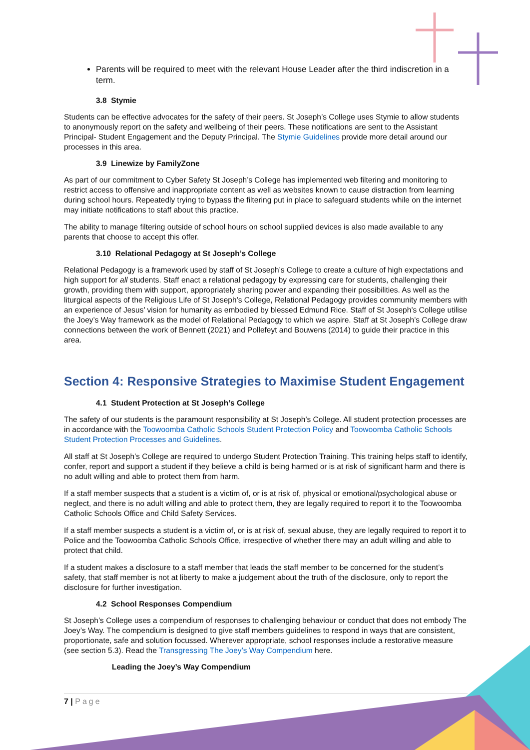Parents will be required to meet with the relevant House Leader after the third indiscretion in a term.
3.8 Stymie
Students can be effective advocates for the safety of their peers. St Joseph’s College uses Stymie to allow students to anonymously report on the safety and wellbeing of their peers. These notifications are sent to the Assistant Principal- Student Engagement and the Deputy Principal. The Stymie Guidelines provide more detail around our processes in this area.
3.9 Linewize by FamilyZone
As part of our commitment to Cyber Safety St Joseph’s College has implemented web filtering and monitoring to restrict access to offensive and inappropriate content as well as websites known to cause distraction from learning during school hours. Repeatedly trying to bypass the filtering put in place to safeguard students while on the internet may initiate notifications to staff about this practice.
The ability to manage filtering outside of school hours on school supplied devices is also made available to any parents that choose to accept this offer.
3.10 Relational Pedagogy at St Joseph’s College
Relational Pedagogy is a framework used by staff of St Joseph’s College to create a culture of high expectations and high support for all students. Staff enact a relational pedagogy by expressing care for students, challenging their growth, providing them with support, appropriately sharing power and expanding their possibilities. As well as the liturgical aspects of the Religious Life of St Joseph’s College, Relational Pedagogy provides community members with an experience of Jesus’ vision for humanity as embodied by blessed Edmund Rice. Staff of St Joseph’s College utilise the Joey’s Way framework as the model of Relational Pedagogy to which we aspire. Staff at St Joseph’s College draw connections between the work of Bennett (2021) and Pollefeyt and Bouwens (2014) to guide their practice in this area.
Section 4: Responsive Strategies to Maximise Student Engagement
4.1 Student Protection at St Joseph’s College
The safety of our students is the paramount responsibility at St Joseph’s College. All student protection processes are in accordance with the Toowoomba Catholic Schools Student Protection Policy and Toowoomba Catholic Schools Student Protection Processes and Guidelines.
All staff at St Joseph’s College are required to undergo Student Protection Training. This training helps staff to identify, confer, report and support a student if they believe a child is being harmed or is at risk of significant harm and there is no adult willing and able to protect them from harm.
If a staff member suspects that a student is a victim of, or is at risk of, physical or emotional/psychological abuse or neglect, and there is no adult willing and able to protect them, they are legally required to report it to the Toowoomba Catholic Schools Office and Child Safety Services.
If a staff member suspects a student is a victim of, or is at risk of, sexual abuse, they are legally required to report it to Police and the Toowoomba Catholic Schools Office, irrespective of whether there may an adult willing and able to protect that child.
If a student makes a disclosure to a staff member that leads the staff member to be concerned for the student’s safety, that staff member is not at liberty to make a judgement about the truth of the disclosure, only to report the disclosure for further investigation.
4.2 School Responses Compendium
St Joseph’s College uses a compendium of responses to challenging behaviour or conduct that does not embody The Joey’s Way. The compendium is designed to give staff members guidelines to respond in ways that are consistent, proportionate, safe and solution focussed. Wherever appropriate, school responses include a restorative measure (see section 5.3). Read the Transgressing The Joey’s Way Compendium here.
Leading the Joey’s Way Compendium
7 | Page